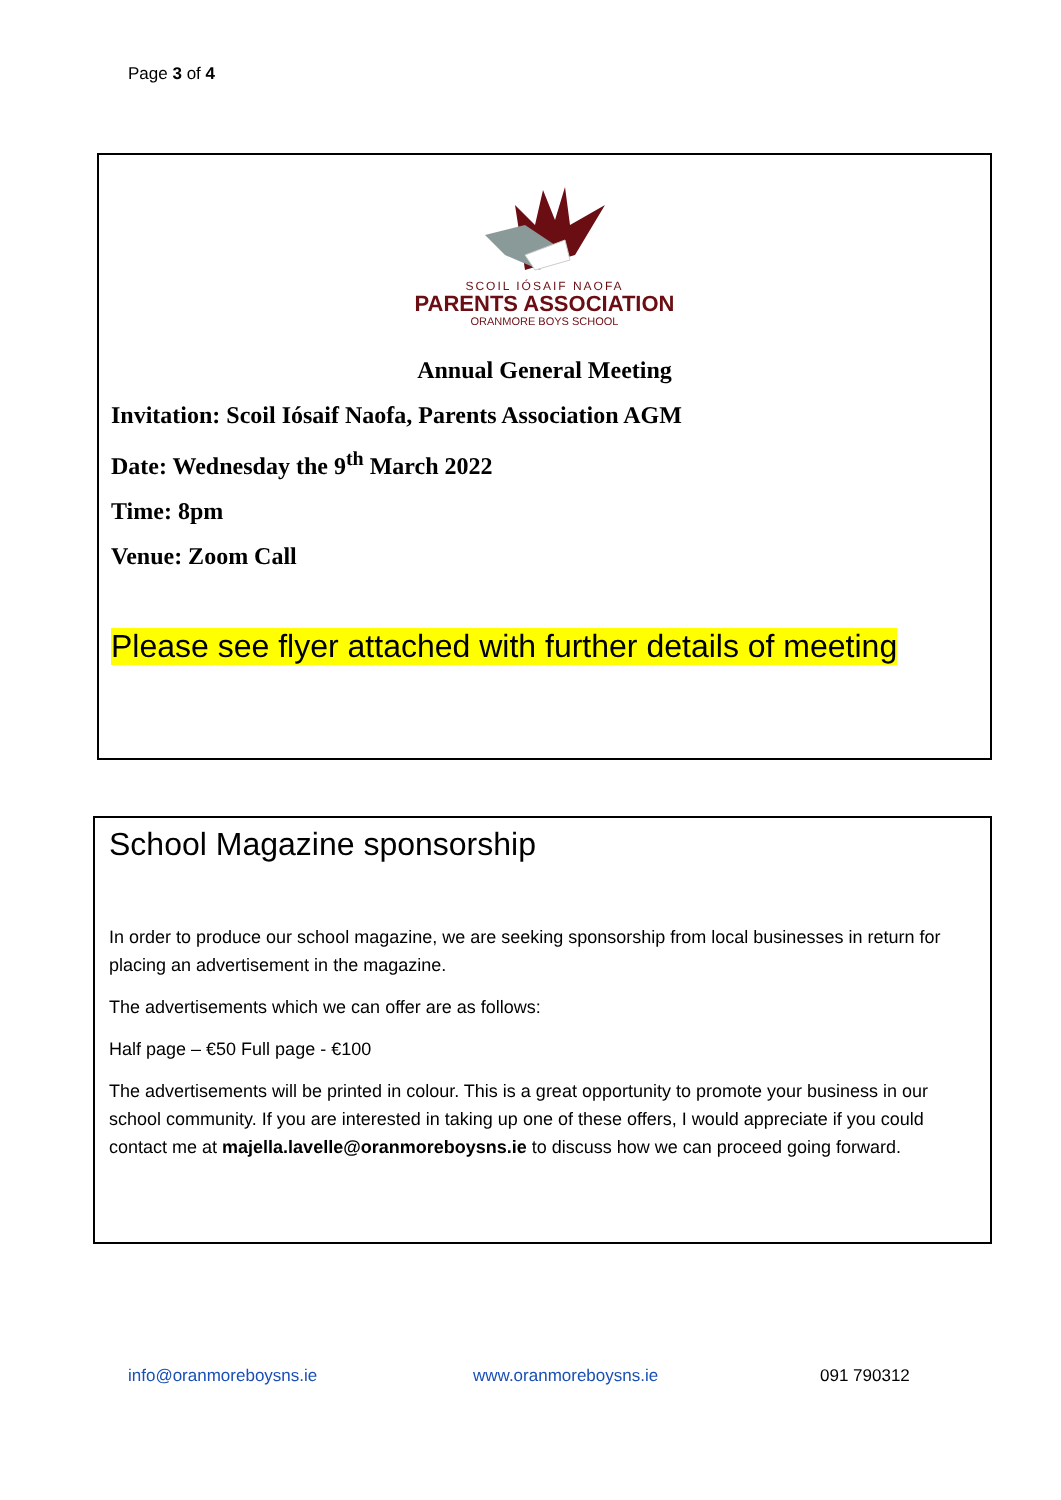Page 3 of 4
SCOIL IÓSAIF NAOFA
PARENTS ASSOCIATION
ORANMORE BOYS SCHOOL
Annual General Meeting
Invitation: Scoil Iósaif Naofa, Parents Association AGM
Date: Wednesday the 9<sup>th</sup> March 2022
Time: 8pm
Venue: Zoom Call
Please see flyer attached with further details of meeting
School Magazine sponsorship
In order to produce our school magazine, we are seeking sponsorship from local businesses in return for placing an advertisement in the magazine.
The advertisements which we can offer are as follows:
Half page – €50 Full page - €100
The advertisements will be printed in colour. This is a great opportunity to promote your business in our school community. If you are interested in taking up one of these offers, I would appreciate if you could contact me at majella.lavelle@oranmoreboysns.ie to discuss how we can proceed going forward.
info@oranmoreboysns.ie www.oranmoreboysns.ie 091 790312